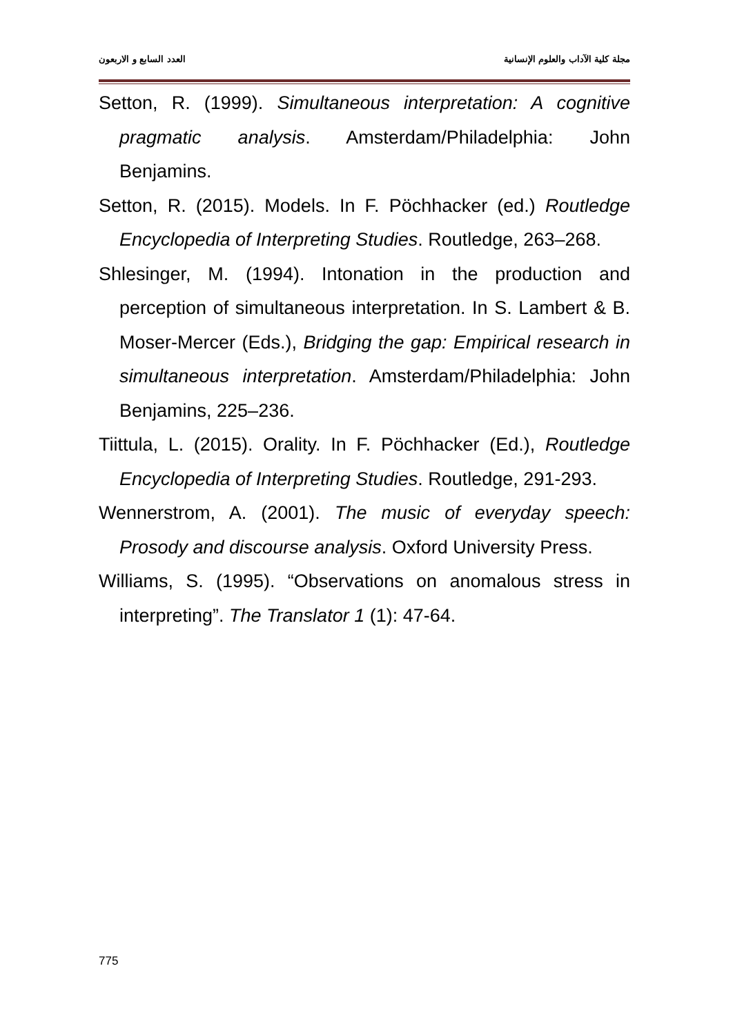العدد السابع و الاربعون مجلة كلية الآداب والعلوم الإنسانية
Setton, R. (1999). Simultaneous interpretation: A cognitive pragmatic analysis. Amsterdam/Philadelphia: John Benjamins.
Setton, R. (2015). Models. In F. Pöchhacker (ed.) Routledge Encyclopedia of Interpreting Studies. Routledge, 263–268.
Shlesinger, M. (1994). Intonation in the production and perception of simultaneous interpretation. In S. Lambert & B. Moser-Mercer (Eds.), Bridging the gap: Empirical research in simultaneous interpretation. Amsterdam/Philadelphia: John Benjamins, 225–236.
Tiittula, L. (2015). Orality. In F. Pöchhacker (Ed.), Routledge Encyclopedia of Interpreting Studies. Routledge, 291-293.
Wennerstrom, A. (2001). The music of everyday speech: Prosody and discourse analysis. Oxford University Press.
Williams, S. (1995). “Observations on anomalous stress in interpreting”. The Translator 1 (1): 47-64.
775